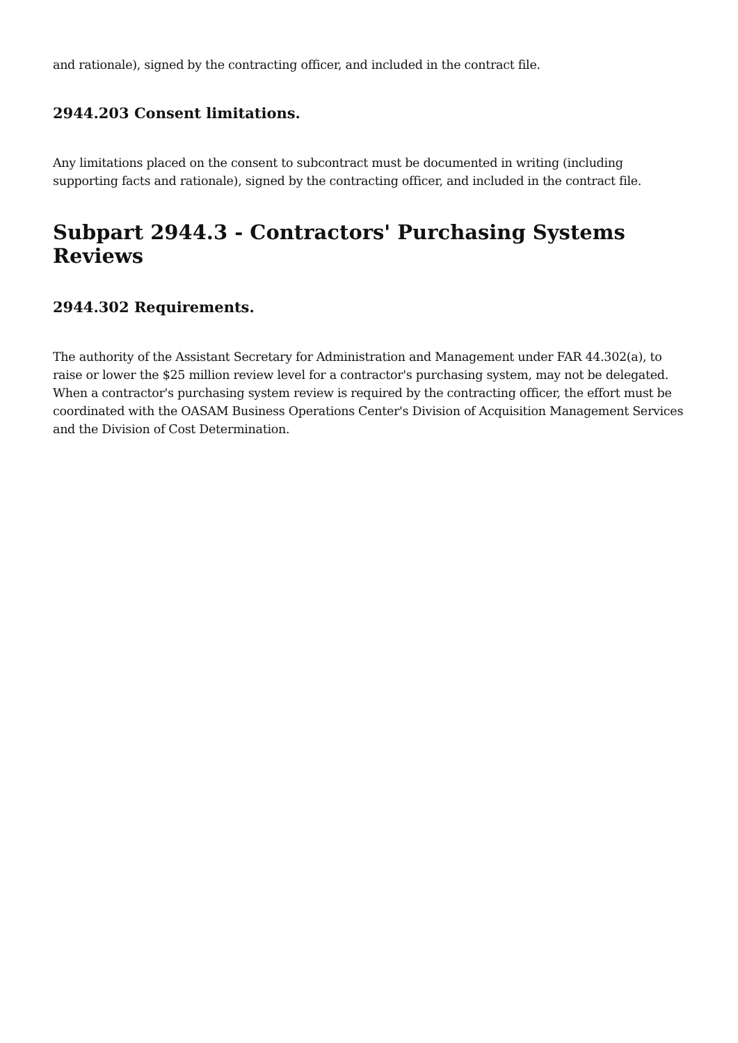and rationale), signed by the contracting officer, and included in the contract file.
2944.203 Consent limitations.
Any limitations placed on the consent to subcontract must be documented in writing (including supporting facts and rationale), signed by the contracting officer, and included in the contract file.
Subpart 2944.3 - Contractors' Purchasing Systems Reviews
2944.302 Requirements.
The authority of the Assistant Secretary for Administration and Management under FAR 44.302(a), to raise or lower the $25 million review level for a contractor's purchasing system, may not be delegated. When a contractor's purchasing system review is required by the contracting officer, the effort must be coordinated with the OASAM Business Operations Center's Division of Acquisition Management Services and the Division of Cost Determination.